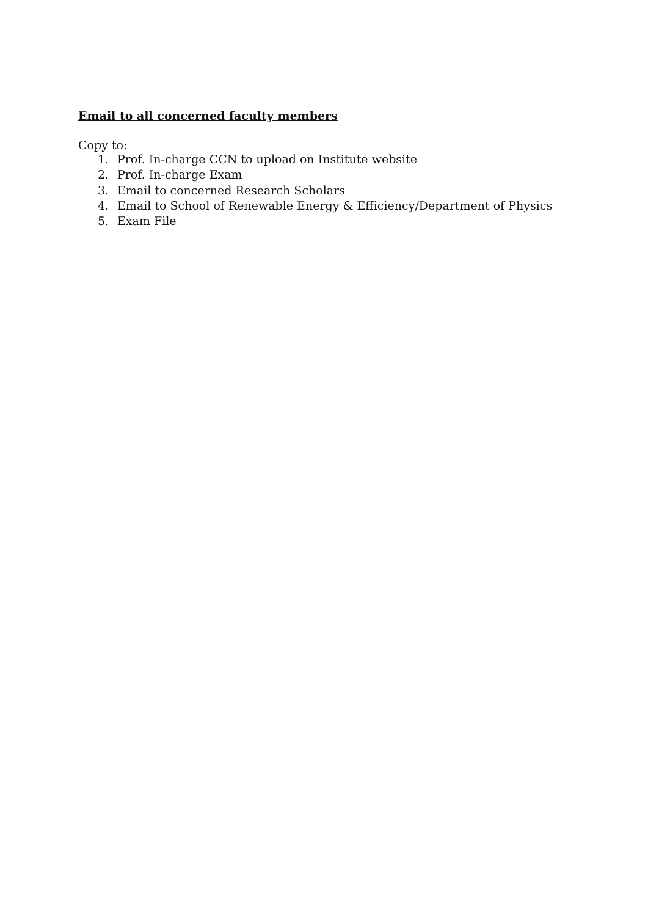Email to all concerned faculty members
Copy to:
1. Prof. In-charge CCN to upload on Institute website
2. Prof. In-charge Exam
3. Email to concerned Research Scholars
4. Email to School of Renewable Energy & Efficiency/Department of Physics
5. Exam File